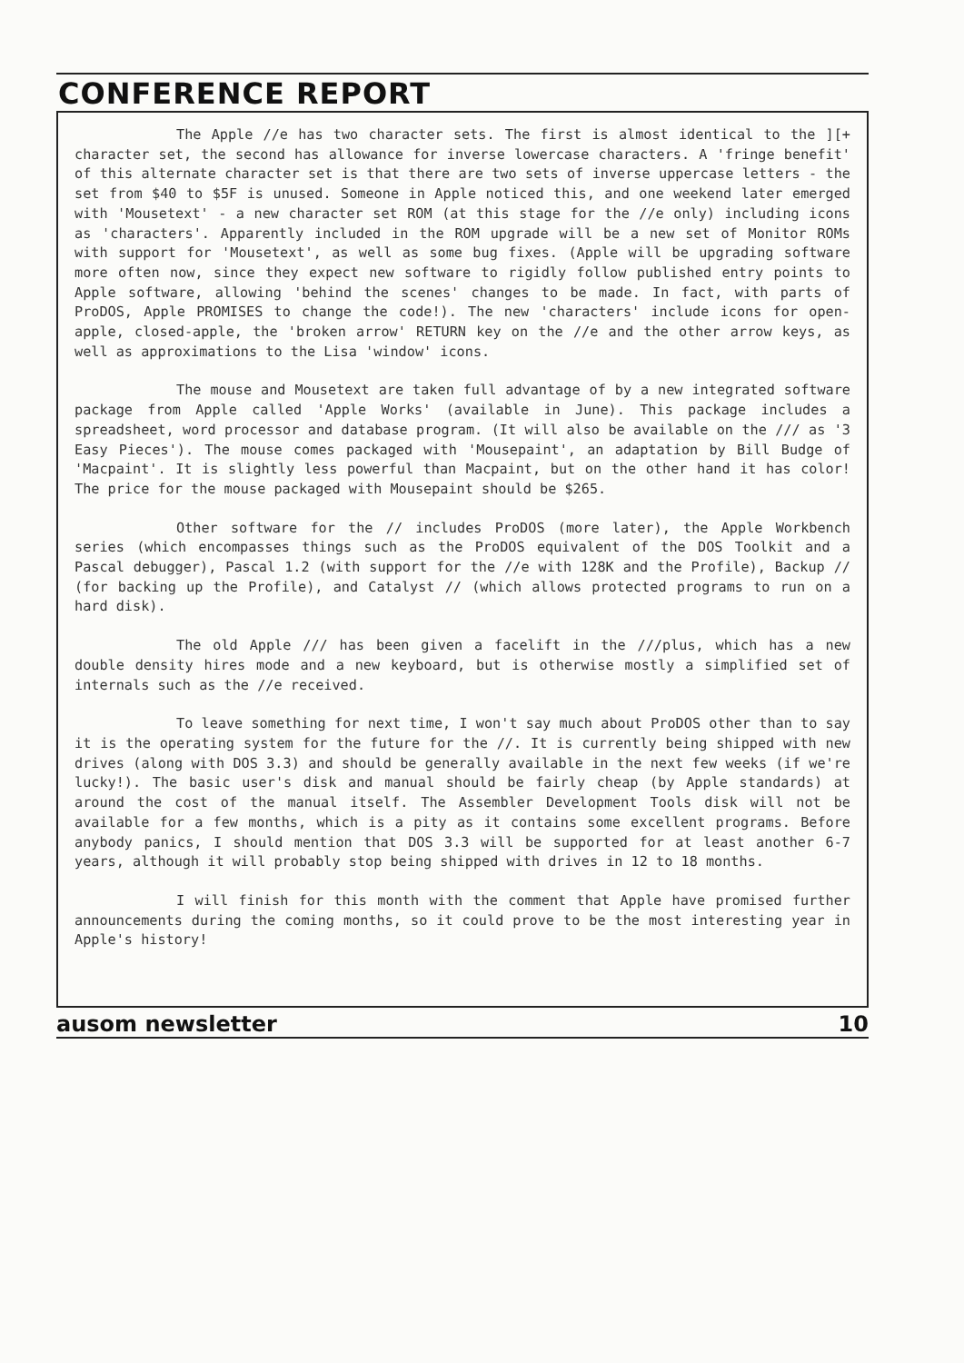CONFERENCE REPORT
The Apple //e has two character sets. The first is almost identical to the ][+ character set, the second has allowance for inverse lowercase characters. A 'fringe benefit' of this alternate character set is that there are two sets of inverse uppercase letters - the set from $40 to $5F is unused. Someone in Apple noticed this, and one weekend later emerged with 'Mousetext' - a new character set ROM (at this stage for the //e only) including icons as 'characters'. Apparently included in the ROM upgrade will be a new set of Monitor ROMs with support for 'Mousetext', as well as some bug fixes. (Apple will be upgrading software more often now, since they expect new software to rigidly follow published entry points to Apple software, allowing 'behind the scenes' changes to be made. In fact, with parts of ProDOS, Apple PROMISES to change the code!). The new 'characters' include icons for open-apple, closed-apple, the 'broken arrow' RETURN key on the //e and the other arrow keys, as well as approximations to the Lisa 'window' icons.
The mouse and Mousetext are taken full advantage of by a new integrated software package from Apple called 'Apple Works' (available in June). This package includes a spreadsheet, word processor and database program. (It will also be available on the /// as '3 Easy Pieces'). The mouse comes packaged with 'Mousepaint', an adaptation by Bill Budge of 'Macpaint'. It is slightly less powerful than Macpaint, but on the other hand it has color! The price for the mouse packaged with Mousepaint should be $265.
Other software for the // includes ProDOS (more later), the Apple Workbench series (which encompasses things such as the ProDOS equivalent of the DOS Toolkit and a Pascal debugger), Pascal 1.2 (with support for the //e with 128K and the Profile), Backup // (for backing up the Profile), and Catalyst // (which allows protected programs to run on a hard disk).
The old Apple /// has been given a facelift in the ///plus, which has a new double density hires mode and a new keyboard, but is otherwise mostly a simplified set of internals such as the //e received.
To leave something for next time, I won't say much about ProDOS other than to say it is the operating system for the future for the //. It is currently being shipped with new drives (along with DOS 3.3) and should be generally available in the next few weeks (if we're lucky!). The basic user's disk and manual should be fairly cheap (by Apple standards) at around the cost of the manual itself. The Assembler Development Tools disk will not be available for a few months, which is a pity as it contains some excellent programs. Before anybody panics, I should mention that DOS 3.3 will be supported for at least another 6-7 years, although it will probably stop being shipped with drives in 12 to 18 months.
I will finish for this month with the comment that Apple have promised further announcements during the coming months, so it could prove to be the most interesting year in Apple's history!
ausom newsletter 10